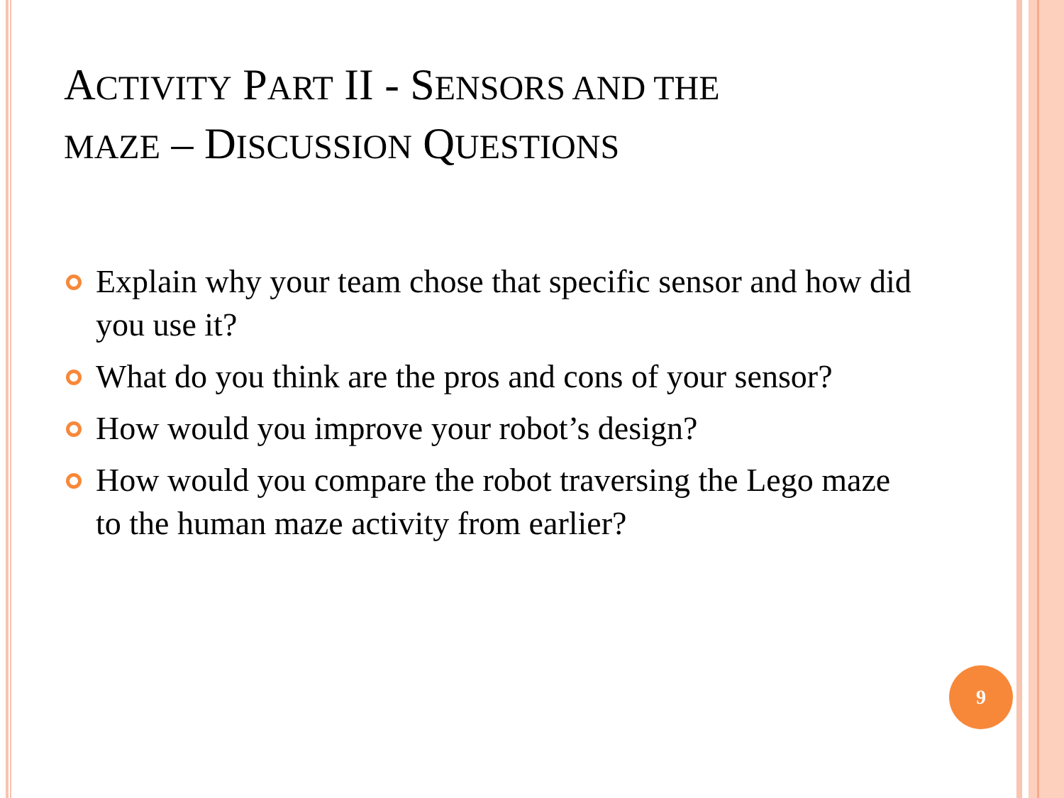ACTIVITY PART II - SENSORS AND THE
MAZE – DISCUSSION QUESTIONS
Explain why your team chose that specific sensor and how did you use it?
What do you think are the pros and cons of your sensor?
How would you improve your robot’s design?
How would you compare the robot traversing the Lego maze to the human maze activity from earlier?
9